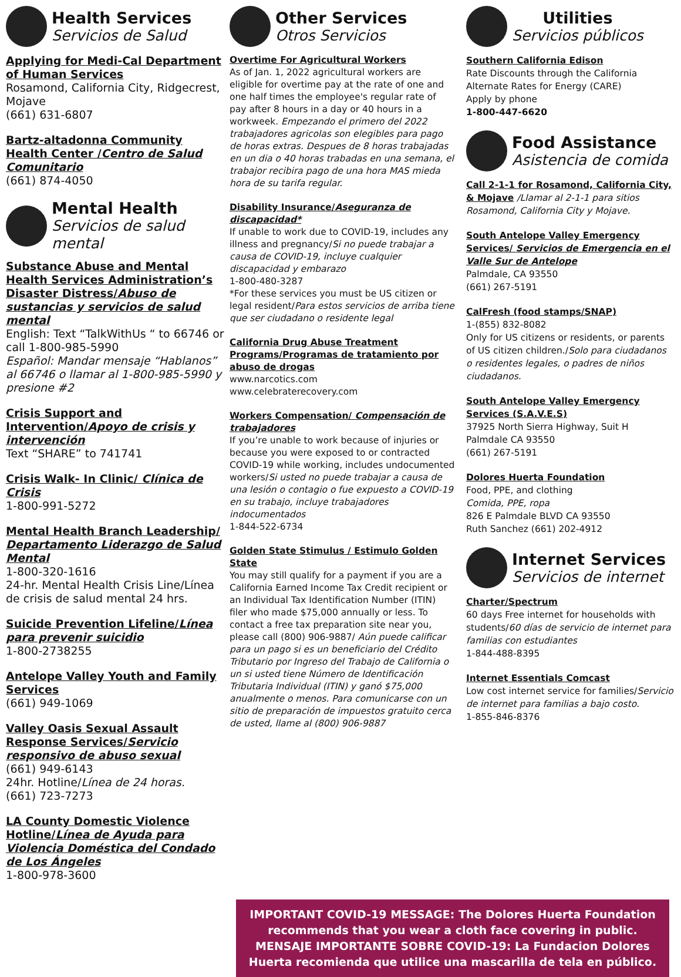Health Services
Servicios de Salud
Applying for Medi-Cal Department of Human Services
Rosamond, California City, Ridgecrest, Mojave
(661) 631-6807
Bartz-altadonna Community Health Center /Centro de Salud Comunitario
(661) 874-4050
Mental Health
Servicios de salud mental
Substance Abuse and Mental Health Services Administration’s Disaster Distress/Abuso de sustancias y servicios de salud mental
English: Text “TalkWithUs “ to 66746 or call 1-800-985-5990
Español: Mandar mensaje “Hablanos” al 66746 o llamar al 1-800-985-5990 y presione #2
Crisis Support and Intervention/Apoyo de crisis y intervención
Text “SHARE” to 741741
Crisis Walk- In Clinic/ Clínica de Crisis
1-800-991-5272
Mental Health Branch Leadership/ Departamento Liderazgo de Salud Mental
1-800-320-1616
24-hr. Mental Health Crisis Line/Línea de crisis de salud mental 24 hrs.
Suicide Prevention Lifeline/Línea para prevenir suicidio
1-800-2738255
Antelope Valley Youth and Family Services
(661) 949-1069
Valley Oasis Sexual Assault Response Services/Servicio responsivo de abuso sexual
(661) 949-6143
24hr. Hotline/Línea de 24 horas.
(661) 723-7273
LA County Domestic Violence Hotline/Línea de Ayuda para Violencia Doméstica del Condado de Los Ángeles
1-800-978-3600
Other Services
Otros Servicios
Overtime For Agricultural Workers
As of Jan. 1, 2022 agricultural workers are eligible for overtime pay at the rate of one and one half times the employee's regular rate of pay after 8 hours in a day or 40 hours in a workweek. Empezando el primero del 2022 trabajadores agricolas son elegibles para pago de horas extras. Despues de 8 horas trabajadas en un dia o 40 horas trabadas en una semana, el trabajor recibira pago de una hora MAS mieda hora de su tarifa regular.
Disability Insurance/Aseguranza de discapacidad*
If unable to work due to COVID-19, includes any illness and pregnancy/Si no puede trabajar a causa de COVID-19, incluye cualquier discapacidad y embarazo
1-800-480-3287
*For these services you must be US citizen or legal resident/Para estos servicios de arriba tiene que ser ciudadano o residente legal
California Drug Abuse Treatment Programs/Programas de tratamiento por abuso de drogas
www.narcotics.com
www.celebraterecovery.com
Workers Compensation/ Compensación de trabajadores
If you’re unable to work because of injuries or because you were exposed to or contracted COVID-19 while working, includes undocumented workers/Si usted no puede trabajar a causa de una lesión o contagio o fue expuesto a COVID-19 en su trabajo, incluye trabajadores indocumentados
1-844-522-6734
Golden State Stimulus / Estimulo Golden State
You may still qualify for a payment if you are a California Earned Income Tax Credit recipient or an Individual Tax Identification Number (ITIN) filer who made $75,000 annually or less. To contact a free tax preparation site near you, please call (800) 906-9887/ Aún puede calificar para un pago si es un beneficiario del Crédito Tributario por Ingreso del Trabajo de California o un si usted tiene Número de Identificación Tributaria Individual (ITIN) y ganó $75,000 anualmente o menos. Para comunicarse con un sitio de preparación de impuestos gratuito cerca de usted, llame al (800) 906-9887
Utilities
Servicios públicos
Southern California Edison
Rate Discounts through the California Alternate Rates for Energy (CARE)
Apply by phone
1-800-447-6620
Food Assistance
Asistencia de comida
Call 2-1-1 for Rosamond, California City, & Mojave /Llamar al 2-1-1 para sitios Rosamond, California City y Mojave.
South Antelope Valley Emergency Services/ Servicios de Emergencia en el Valle Sur de Antelope
Palmdale, CA 93550
(661) 267-5191
CalFresh (food stamps/SNAP)
1-(855) 832-8082
Only for US citizens or residents, or parents of US citizen children./Solo para ciudadanos o residentes legales, o padres de niños ciudadanos.
South Antelope Valley Emergency Services (S.A.V.E.S)
37925 North Sierra Highway, Suit H
Palmdale CA 93550
(661) 267-5191
Dolores Huerta Foundation
Food, PPE, and clothing
Comida, PPE, ropa
826 E Palmdale BLVD CA 93550
Ruth Sanchez (661) 202-4912
Internet Services
Servicios de internet
Charter/Spectrum
60 days Free internet for households with students/60 días de servicio de internet para familias con estudiantes
1-844-488-8395
Internet Essentials Comcast
Low cost internet service for families/Servicio de internet para familias a bajo costo.
1-855-846-8376
IMPORTANT COVID-19 MESSAGE: The Dolores Huerta Foundation recommends that you wear a cloth face covering in public.
MENSAJE IMPORTANTE SOBRE COVID-19: La Fundacion Dolores Huerta recomienda que utilice una mascarilla de tela en público.